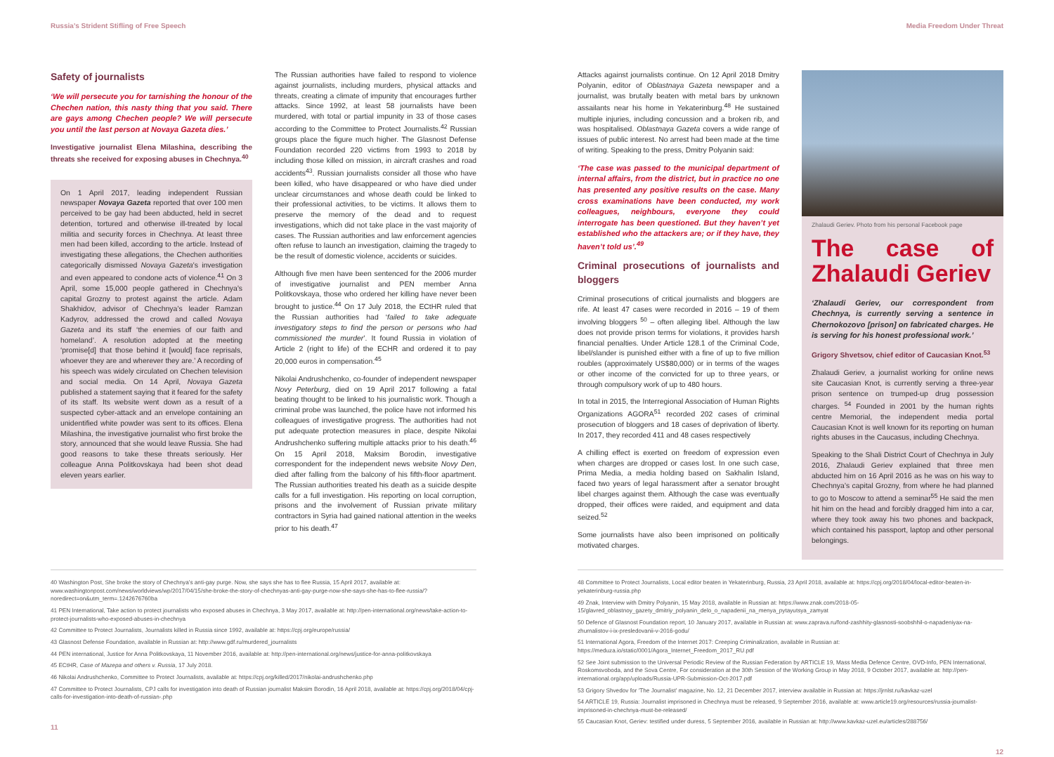Russia’s Strident Stifling of Free Speech
Safety of journalists
‘We will persecute you for tarnishing the honour of the Chechen nation, this nasty thing that you said. There are gays among Chechen people? We will persecute you until the last person at Novaya Gazeta dies.’
Investigative journalist Elena Milashina, describing the threats she received for exposing abuses in Chechnya.<sup>40</sup>
On 1 April 2017, leading independent Russian newspaper Novaya Gazeta reported that over 100 men perceived to be gay had been abducted, held in secret detention, tortured and otherwise ill-treated by local militia and security forces in Chechnya. At least three men had been killed, according to the article. Instead of investigating these allegations, the Chechen authorities categorically dismissed Novaya Gazeta’s investigation and even appeared to condone acts of violence.<sup>41</sup> On 3 April, some 15,000 people gathered in Chechnya’s capital Grozny to protest against the article. Adam Shakhidov, advisor of Chechnya’s leader Ramzan Kadyrov, addressed the crowd and called Novaya Gazeta and its staff ‘the enemies of our faith and homeland’. A resolution adopted at the meeting ‘promise[d] that those behind it [would] face reprisals, whoever they are and wherever they are.’ A recording of his speech was widely circulated on Chechen television and social media. On 14 April, Novaya Gazeta published a statement saying that it feared for the safety of its staff. Its website went down as a result of a suspected cyber-attack and an envelope containing an unidentified white powder was sent to its offices. Elena Milashina, the investigative journalist who first broke the story, announced that she would leave Russia. She had good reasons to take these threats seriously. Her colleague Anna Politkovskaya had been shot dead eleven years earlier.
The Russian authorities have failed to respond to violence against journalists, including murders, physical attacks and threats, creating a climate of impunity that encourages further attacks. Since 1992, at least 58 journalists have been murdered, with total or partial impunity in 33 of those cases according to the Committee to Protect Journalists.<sup>42</sup> Russian groups place the figure much higher. The Glasnost Defense Foundation recorded 220 victims from 1993 to 2018 by including those killed on mission, in aircraft crashes and road accidents<sup>43</sup>. Russian journalists consider all those who have been killed, who have disappeared or who have died under unclear circumstances and whose death could be linked to their professional activities, to be victims. It allows them to preserve the memory of the dead and to request investigations, which did not take place in the vast majority of cases. The Russian authorities and law enforcement agencies often refuse to launch an investigation, claiming the tragedy to be the result of domestic violence, accidents or suicides.
Although five men have been sentenced for the 2006 murder of investigative journalist and PEN member Anna Politkovskaya, those who ordered her killing have never been brought to justice.<sup>44</sup> On 17 July 2018, the ECtHR ruled that the Russian authorities had ‘failed to take adequate investigatory steps to find the person or persons who had commissioned the murder’. It found Russia in violation of Article 2 (right to life) of the ECHR and ordered it to pay 20,000 euros in compensation.<sup>45</sup>
Nikolai Andrushchenko, co-founder of independent newspaper Novy Peterburg, died on 19 April 2017 following a fatal beating thought to be linked to his journalistic work. Though a criminal probe was launched, the police have not informed his colleagues of investigative progress. The authorities had not put adequate protection measures in place, despite Nikolai Andrushchenko suffering multiple attacks prior to his death.<sup>46</sup> On 15 April 2018, Maksim Borodin, investigative correspondent for the independent news website Novy Den, died after falling from the balcony of his fifth-floor apartment. The Russian authorities treated his death as a suicide despite calls for a full investigation. His reporting on local corruption, prisons and the involvement of Russian private military contractors in Syria had gained national attention in the weeks prior to his death.<sup>47</sup>
40 Washington Post, She broke the story of Chechnya’s anti-gay purge. Now, she says she has to flee Russia, 15 April 2017, available at: www.washingtonpost.com/news/worldviews/wp/2017/04/15/she-broke-the-story-of-chechnyas-anti-gay-purge-now-she-says-she-has-to-flee-russia/?noredirect=on&utm_term=.1242676760ba
41 PEN International, Take action to protect journalists who exposed abuses in Chechnya, 3 May 2017, available at: http://pen-international.org/news/take-action-to-protect-journalists-who-exposed-abuses-in-chechnya
42 Committee to Protect Journalists, Journalists killed in Russia since 1992, available at: https://cpj.org/europe/russia/
43 Glasnost Defense Foundation, available in Russian at: http://www.gdf.ru/murdered_journalists
44 PEN international, Justice for Anna Politkovskaya, 11 November 2016, available at: http://pen-international.org/news/justice-for-anna-politkovskaya
45 ECtHR, Case of Mazepa and others v. Russia, 17 July 2018.
46 Nikolai Andrushchenko, Committee to Protect Journalists, available at: https://cpj.org/killed/2017/nikolai-andrushchenko.php
47 Committee to Protect Journalists, CPJ calls for investigation into death of Russian journalist Maksim Borodin, 16 April 2018, available at: https://cpj.org/2018/04/cpj-calls-for-investigation-into-death-of-russian-.php
11
Media Freedom Under Threat
Attacks against journalists continue. On 12 April 2018 Dmitry Polyanin, editor of Oblastnaya Gazeta newspaper and a journalist, was brutally beaten with metal bars by unknown assailants near his home in Yekaterinburg.<sup>48</sup> He sustained multiple injuries, including concussion and a broken rib, and was hospitalised. Oblastnaya Gazeta covers a wide range of issues of public interest. No arrest had been made at the time of writing. Speaking to the press, Dmitry Polyanin said:
‘The case was passed to the municipal department of internal affairs, from the district, but in practice no one has presented any positive results on the case. Many cross examinations have been conducted, my work colleagues, neighbours, everyone they could interrogate has been questioned. But they haven’t yet established who the attackers are; or if they have, they haven’t told us’.<sup>49</sup>
Criminal prosecutions of journalists and bloggers
Criminal prosecutions of critical journalists and bloggers are rife. At least 47 cases were recorded in 2016 – 19 of them involving bloggers <sup>50</sup> – often alleging libel. Although the law does not provide prison terms for violations, it provides harsh financial penalties. Under Article 128.1 of the Criminal Code, libel/slander is punished either with a fine of up to five million roubles (approximately US$80,000) or in terms of the wages or other income of the convicted for up to three years, or through compulsory work of up to 480 hours.
In total in 2015, the Interregional Association of Human Rights Organizations AGORA<sup>51</sup> recorded 202 cases of criminal prosecution of bloggers and 18 cases of deprivation of liberty. In 2017, they recorded 411 and 48 cases respectively
A chilling effect is exerted on freedom of expression even when charges are dropped or cases lost. In one such case, Prima Media, a media holding based on Sakhalin Island, faced two years of legal harassment after a senator brought libel charges against them. Although the case was eventually dropped, their offices were raided, and equipment and data seized.<sup>52</sup>
Some journalists have also been imprisoned on politically motivated charges.
Zhalaudi Geriev. Photo from his personal Facebook page
The case of Zhalaudi Geriev
‘Zhalaudi Geriev, our correspondent from Chechnya, is currently serving a sentence in Chernokozovo [prison] on fabricated charges. He is serving for his honest professional work.’
Grigory Shvetsov, chief editor of Caucasian Knot.<sup>53</sup>
Zhalaudi Geriev, a journalist working for online news site Caucasian Knot, is currently serving a three-year prison sentence on trumped-up drug possession charges. <sup>54</sup> Founded in 2001 by the human rights centre Memorial, the independent media portal Caucasian Knot is well known for its reporting on human rights abuses in the Caucasus, including Chechnya.
Speaking to the Shali District Court of Chechnya in July 2016, Zhalaudi Geriev explained that three men abducted him on 16 April 2016 as he was on his way to Chechnya’s capital Grozny, from where he had planned to go to Moscow to attend a seminar<sup>55</sup> He said the men hit him on the head and forcibly dragged him into a car, where they took away his two phones and backpack, which contained his passport, laptop and other personal belongings.
48 Committee to Protect Journalists, Local editor beaten in Yekaterinburg, Russia, 23 April 2018, available at: https://cpj.org/2018/04/local-editor-beaten-in-yekaterinburg-russia.php
49 Znak, Interview with Dmitry Polyanin, 15 May 2018, available in Russian at: https://www.znak.com/2018-05-15/glavred_oblastnoy_gazety_dmitriy_polyanin_delo_o_napadenii_na_menya_pytayutsya_zamyat
50 Defence of Glasnost Foundation report, 10 January 2017, available in Russian at: www.zaprava.ru/fond-zashhity-glasnosti-soobshhil-o-napadeniyax-na-zhurnalistov-i-ix-presledovanii-v-2016-godu/
51 International Agora, Freedom of the Internet 2017: Creeping Criminalization, available in Russian at: https://meduza.io/static/0001/Agora_Internet_Freedom_2017_RU.pdf
52 See Joint submission to the Universal Periodic Review of the Russian Federation by ARTICLE 19, Mass Media Defence Centre, OVD-Info, PEN International, Roskomsvoboda, and the Sova Centre, For consideration at the 30th Session of the Working Group in May 2018, 9 October 2017, available at: http://pen-international.org/app/uploads/Russia-UPR-Submission-Oct-2017.pdf
53 Grigory Shvedov for ‘The Journalist’ magazine, No. 12, 21 December 2017, interview available in Russian at: https://jrnlst.ru/kavkaz-uzel
54 ARTICLE 19, Russia: Journalist imprisoned in Chechnya must be released, 9 September 2016, available at: www.article19.org/resources/russia-journalist-imprisoned-in-chechnya-must-be-released/
55 Caucasian Knot, Geriev: testified under duress, 5 September 2016, available in Russian at: http://www.kavkaz-uzel.eu/articles/288756/
12